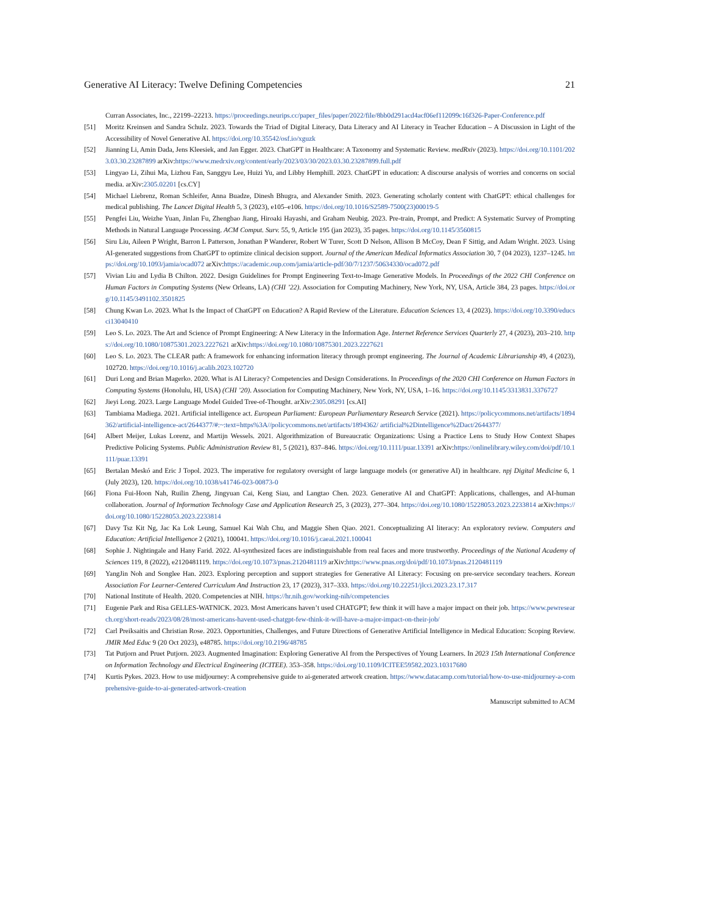Generative AI Literacy: Twelve Defining Competencies 21
Curran Associates, Inc., 22199–22213. https://proceedings.neurips.cc/paper_files/paper/2022/file/8bb0d291acd4acf06ef112099c16f326-Paper-Conference.pdf
[51] Moritz Kreinsen and Sandra Schulz. 2023. Towards the Triad of Digital Literacy, Data Literacy and AI Literacy in Teacher Education – A Discussion in Light of the Accessibility of Novel Generative AI. https://doi.org/10.35542/osf.io/xguzk
[52] Jianning Li, Amin Dada, Jens Kleesiek, and Jan Egger. 2023. ChatGPT in Healthcare: A Taxonomy and Systematic Review. medRxiv (2023). https://doi.org/10.1101/2023.03.30.23287899 arXiv:https://www.medrxiv.org/content/early/2023/03/30/2023.03.30.23287899.full.pdf
[53] Lingyao Li, Zihui Ma, Lizhou Fan, Sanggyu Lee, Huizi Yu, and Libby Hemphill. 2023. ChatGPT in education: A discourse analysis of worries and concerns on social media. arXiv:2305.02201 [cs.CY]
[54] Michael Liebrenz, Roman Schleifer, Anna Buadze, Dinesh Bhugra, and Alexander Smith. 2023. Generating scholarly content with ChatGPT: ethical challenges for medical publishing. The Lancet Digital Health 5, 3 (2023), e105–e106. https://doi.org/10.1016/S2589-7500(23)00019-5
[55] Pengfei Liu, Weizhe Yuan, Jinlan Fu, Zhengbao Jiang, Hiroaki Hayashi, and Graham Neubig. 2023. Pre-train, Prompt, and Predict: A Systematic Survey of Prompting Methods in Natural Language Processing. ACM Comput. Surv. 55, 9, Article 195 (jan 2023), 35 pages. https://doi.org/10.1145/3560815
[56] Siru Liu, Aileen P Wright, Barron L Patterson, Jonathan P Wanderer, Robert W Turer, Scott D Nelson, Allison B McCoy, Dean F Sittig, and Adam Wright. 2023. Using AI-generated suggestions from ChatGPT to optimize clinical decision support. Journal of the American Medical Informatics Association 30, 7 (04 2023), 1237–1245. https://doi.org/10.1093/jamia/ocad072 arXiv:https://academic.oup.com/jamia/article-pdf/30/7/1237/50634330/ocad072.pdf
[57] Vivian Liu and Lydia B Chilton. 2022. Design Guidelines for Prompt Engineering Text-to-Image Generative Models. In Proceedings of the 2022 CHI Conference on Human Factors in Computing Systems (New Orleans, LA) (CHI ’22). Association for Computing Machinery, New York, NY, USA, Article 384, 23 pages. https://doi.org/10.1145/3491102.3501825
[58] Chung Kwan Lo. 2023. What Is the Impact of ChatGPT on Education? A Rapid Review of the Literature. Education Sciences 13, 4 (2023). https://doi.org/10.3390/educsci13040410
[59] Leo S. Lo. 2023. The Art and Science of Prompt Engineering: A New Literacy in the Information Age. Internet Reference Services Quarterly 27, 4 (2023), 203–210. https://doi.org/10.1080/10875301.2023.2227621 arXiv:https://doi.org/10.1080/10875301.2023.2227621
[60] Leo S. Lo. 2023. The CLEAR path: A framework for enhancing information literacy through prompt engineering. The Journal of Academic Librarianship 49, 4 (2023), 102720. https://doi.org/10.1016/j.acalib.2023.102720
[61] Duri Long and Brian Magerko. 2020. What is AI Literacy? Competencies and Design Considerations. In Proceedings of the 2020 CHI Conference on Human Factors in Computing Systems (Honolulu, HI, USA) (CHI ’20). Association for Computing Machinery, New York, NY, USA, 1–16. https://doi.org/10.1145/3313831.3376727
[62] Jieyi Long. 2023. Large Language Model Guided Tree-of-Thought. arXiv:2305.08291 [cs.AI]
[63] Tambiama Madiega. 2021. Artificial intelligence act. European Parliament: European Parliamentary Research Service (2021). https://policycommons.net/artifacts/1894362/artificial-intelligence-act/2644377/#:~:text=https%3A//policycommons.net/artifacts/1894362/ artificial%2Dintelligence%2Dact/2644377/
[64] Albert Meijer, Lukas Lorenz, and Martijn Wessels. 2021. Algorithmization of Bureaucratic Organizations: Using a Practice Lens to Study How Context Shapes Predictive Policing Systems. Public Administration Review 81, 5 (2021), 837–846. https://doi.org/10.1111/puar.13391 arXiv:https://onlinelibrary.wiley.com/doi/pdf/10.1111/puar.13391
[65] Bertalan Meskó and Eric J Topol. 2023. The imperative for regulatory oversight of large language models (or generative AI) in healthcare. npj Digital Medicine 6, 1 (July 2023), 120. https://doi.org/10.1038/s41746-023-00873-0
[66] Fiona Fui-Hoon Nah, Ruilin Zheng, Jingyuan Cai, Keng Siau, and Langtao Chen. 2023. Generative AI and ChatGPT: Applications, challenges, and AI-human collaboration. Journal of Information Technology Case and Application Research 25, 3 (2023), 277–304. https://doi.org/10.1080/15228053.2023.2233814 arXiv:https://doi.org/10.1080/15228053.2023.2233814
[67] Davy Tsz Kit Ng, Jac Ka Lok Leung, Samuel Kai Wah Chu, and Maggie Shen Qiao. 2021. Conceptualizing AI literacy: An exploratory review. Computers and Education: Artificial Intelligence 2 (2021), 100041. https://doi.org/10.1016/j.caeai.2021.100041
[68] Sophie J. Nightingale and Hany Farid. 2022. AI-synthesized faces are indistinguishable from real faces and more trustworthy. Proceedings of the National Academy of Sciences 119, 8 (2022), e2120481119. https://doi.org/10.1073/pnas.2120481119 arXiv:https://www.pnas.org/doi/pdf/10.1073/pnas.2120481119
[69] YangJin Noh and Songlee Han. 2023. Exploring perception and support strategies for Generative AI Literacy: Focusing on pre-service secondary teachers. Korean Association For Learner-Centered Curriculum And Instruction 23, 17 (2023), 317–333. https://doi.org/10.22251/jlcci.2023.23.17.317
[70] National Institute of Health. 2020. Competencies at NIH. https://hr.nih.gov/working-nih/competencies
[71] Eugenie Park and Risa GELLES-WATNICK. 2023. Most Americans haven’t used CHATGPT; few think it will have a major impact on their job. https://www.pewresearch.org/short-reads/2023/08/28/most-americans-havent-used-chatgpt-few-think-it-will-have-a-major-impact-on-their-job/
[72] Carl Preiksaitis and Christian Rose. 2023. Opportunities, Challenges, and Future Directions of Generative Artificial Intelligence in Medical Education: Scoping Review. JMIR Med Educ 9 (20 Oct 2023), e48785. https://doi.org/10.2196/48785
[73] Tat Putjorn and Pruet Putjorn. 2023. Augmented Imagination: Exploring Generative AI from the Perspectives of Young Learners. In 2023 15th International Conference on Information Technology and Electrical Engineering (ICITEE). 353–358. https://doi.org/10.1109/ICITEE59582.2023.10317680
[74] Kurtis Pykes. 2023. How to use midjourney: A comprehensive guide to ai-generated artwork creation. https://www.datacamp.com/tutorial/how-to-use-midjourney-a-comprehensive-guide-to-ai-generated-artwork-creation
Manuscript submitted to ACM